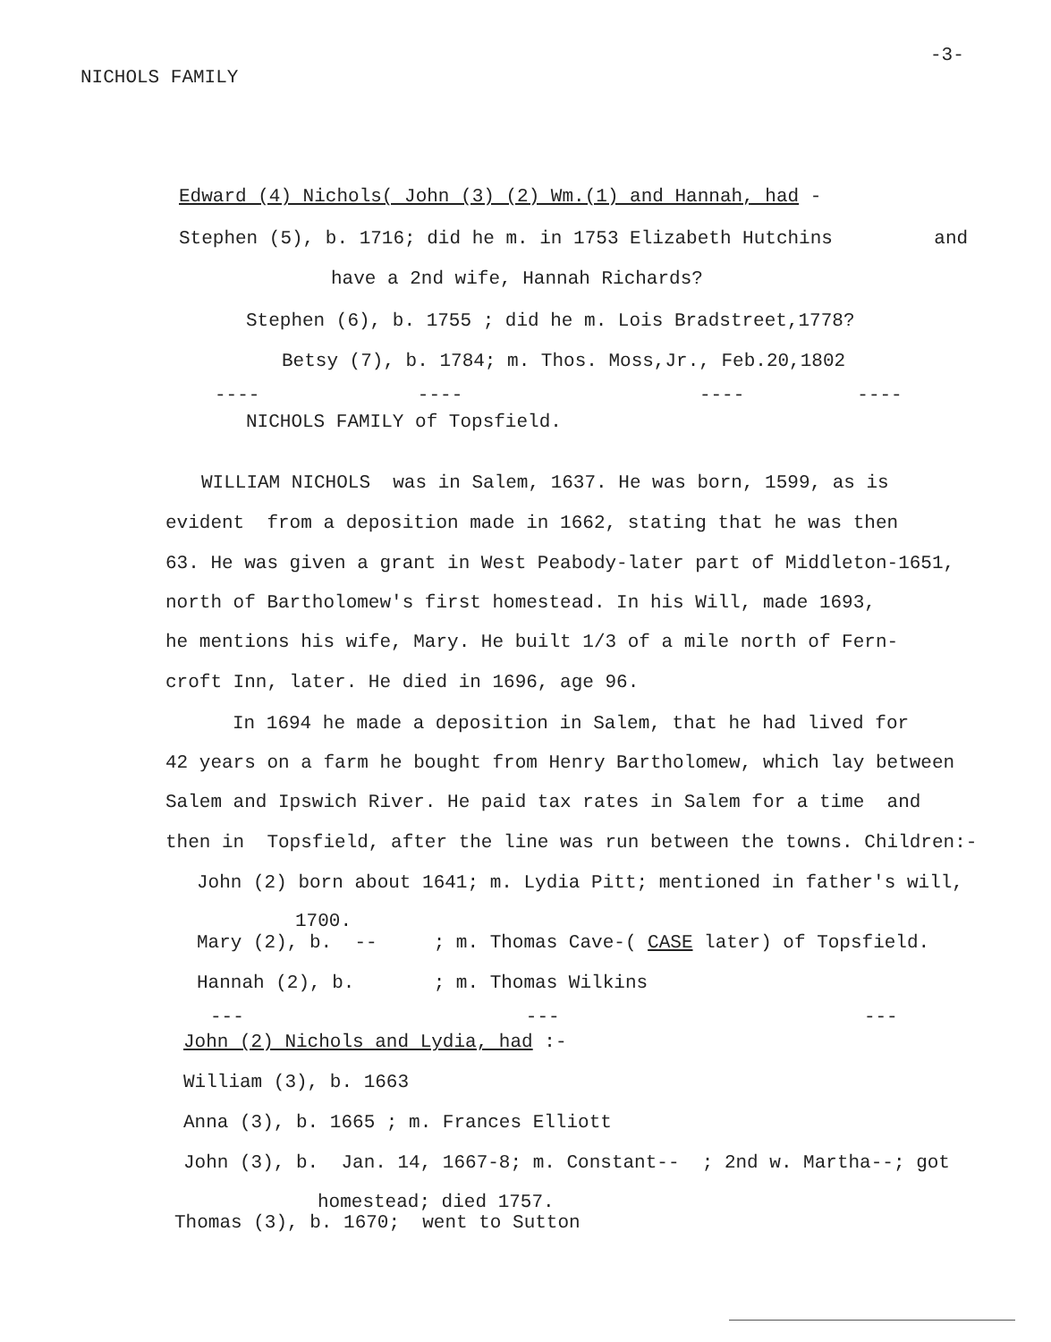NICHOLS FAMILY
-3-
Edward (4) Nichols( John (3) (2) Wm.(1) and Hannah, had -
Stephen (5), b. 1716; did he m. in 1753 Elizabeth Hutchins and
have a 2nd wife, Hannah Richards?
Stephen (6), b. 1755 ; did he m. Lois Bradstreet,1778?
Betsy (7), b. 1784; m. Thos. Moss,Jr., Feb.20,1802
---- ---- ---- ----
NICHOLS FAMILY of Topsfield.
WILLIAM NICHOLS was in Salem, 1637. He was born, 1599, as is
evident from a deposition made in 1662, stating that he was then
63. He was given a grant in West Peabody-later part of Middleton-1651,
north of Bartholomew's first homestead. In his Will, made 1693,
he mentions his wife, Mary. He built 1/3 of a mile north of Fern-
croft Inn, later. He died in 1696, age 96.
In 1694 he made a deposition in Salem, that he had lived for
42 years on a farm he bought from Henry Bartholomew, which lay between
Salem and Ipswich River. He paid tax rates in Salem for a time and
then in Topsfield, after the line was run between the towns. Children:-
John (2) born about 1641; m. Lydia Pitt; mentioned in father's will,
1700.
Mary (2), b. -- ; m. Thomas Cave-( CASE later) of Topsfield.
Hannah (2), b. ; m. Thomas Wilkins
--- --- ---
John (2) Nichols and Lydia, had :-
William (3), b. 1663
Anna (3), b. 1665 ; m. Frances Elliott
John (3), b. Jan. 14, 1667-8; m. Constant-- ; 2nd w. Martha--; got
homestead; died 1757.
Thomas (3), b. 1670; went to Sutton